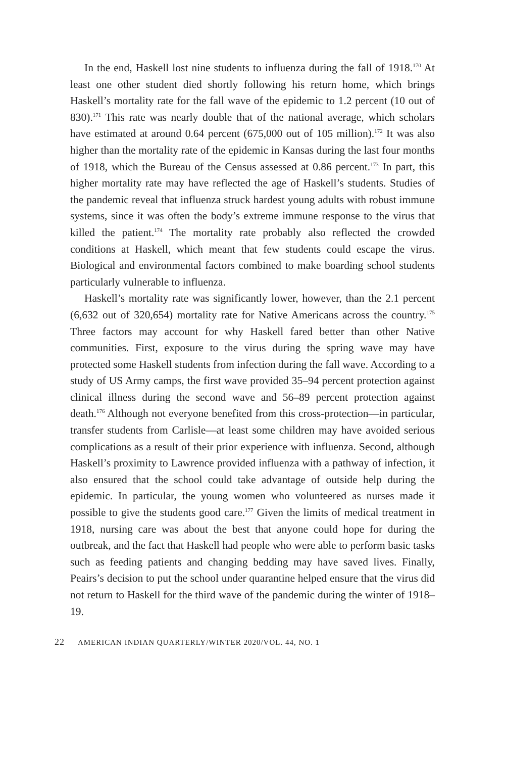In the end, Haskell lost nine students to influenza during the fall of 1918.<sup>170</sup> At least one other student died shortly following his return home, which brings Haskell’s mortality rate for the fall wave of the epidemic to 1.2 percent (10 out of 830).<sup>171</sup> This rate was nearly double that of the national average, which scholars have estimated at around 0.64 percent (675,000 out of 105 million).<sup>172</sup> It was also higher than the mortality rate of the epidemic in Kansas during the last four months of 1918, which the Bureau of the Census assessed at 0.86 percent.<sup>173</sup> In part, this higher mortality rate may have reflected the age of Haskell’s students. Studies of the pandemic reveal that influenza struck hardest young adults with robust immune systems, since it was often the body’s extreme immune response to the virus that killed the patient.<sup>174</sup> The mortality rate probably also reflected the crowded conditions at Haskell, which meant that few students could escape the virus. Biological and environmental factors combined to make boarding school students particularly vulnerable to influenza.
Haskell’s mortality rate was significantly lower, however, than the 2.1 percent (6,632 out of 320,654) mortality rate for Native Americans across the country.<sup>175</sup> Three factors may account for why Haskell fared better than other Native communities. First, exposure to the virus during the spring wave may have protected some Haskell students from infection during the fall wave. According to a study of US Army camps, the first wave provided 35–94 percent protection against clinical illness during the second wave and 56–89 percent protection against death.<sup>176</sup> Although not everyone benefited from this cross-protection—in particular, transfer students from Carlisle—at least some children may have avoided serious complications as a result of their prior experience with influenza. Second, although Haskell’s proximity to Lawrence provided influenza with a pathway of infection, it also ensured that the school could take advantage of outside help during the epidemic. In particular, the young women who volunteered as nurses made it possible to give the students good care.<sup>177</sup> Given the limits of medical treatment in 1918, nursing care was about the best that anyone could hope for during the outbreak, and the fact that Haskell had people who were able to perform basic tasks such as feeding patients and changing bedding may have saved lives. Finally, Peairs’s decision to put the school under quarantine helped ensure that the virus did not return to Haskell for the third wave of the pandemic during the winter of 1918–19.
22 AMERICAN INDIAN QUARTERLY/WINTER 2020/VOL. 44, NO. 1